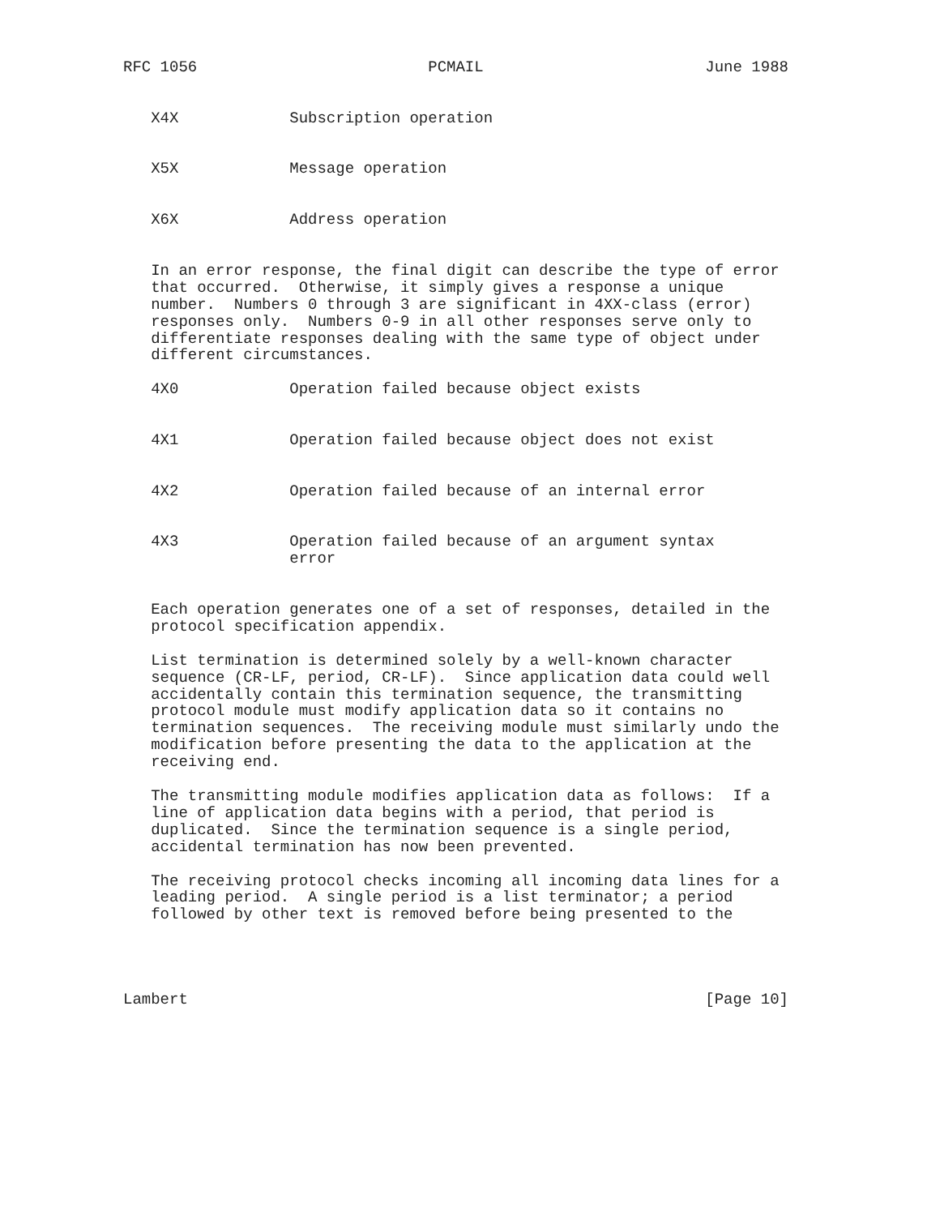RFC 1056                         PCMAIL                        June 1988


   X4X            Subscription operation


   X5X            Message operation


   X6X            Address operation


   In an error response, the final digit can describe the type of error
   that occurred.  Otherwise, it simply gives a response a unique
   number.  Numbers 0 through 3 are significant in 4XX-class (error)
   responses only.  Numbers 0-9 in all other responses serve only to
   differentiate responses dealing with the same type of object under
   different circumstances.

   4X0            Operation failed because object exists


   4X1            Operation failed because object does not exist


   4X2            Operation failed because of an internal error


   4X3            Operation failed because of an argument syntax
                  error


   Each operation generates one of a set of responses, detailed in the
   protocol specification appendix.

   List termination is determined solely by a well-known character
   sequence (CR-LF, period, CR-LF).  Since application data could well
   accidentally contain this termination sequence, the transmitting
   protocol module must modify application data so it contains no
   termination sequences.  The receiving module must similarly undo the
   modification before presenting the data to the application at the
   receiving end.

   The transmitting module modifies application data as follows:  If a
   line of application data begins with a period, that period is
   duplicated.  Since the termination sequence is a single period,
   accidental termination has now been prevented.

   The receiving protocol checks incoming all incoming data lines for a
   leading period.  A single period is a list terminator; a period
   followed by other text is removed before being presented to the




Lambert                                                        [Page 10]